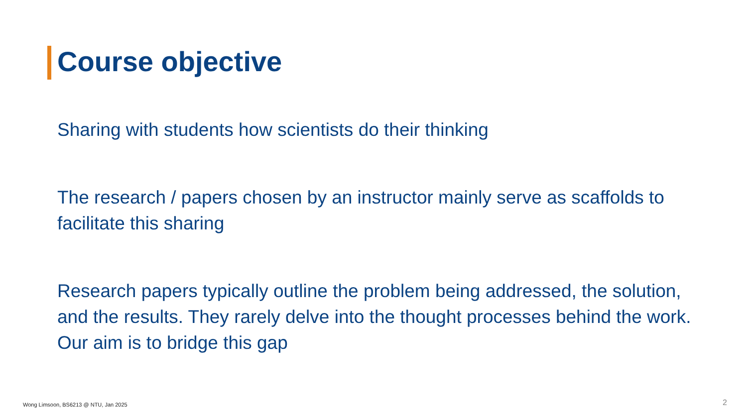Course objective
Sharing with students how scientists do their thinking
The research / papers chosen by an instructor mainly serve as scaffolds to facilitate this sharing
Research papers typically outline the problem being addressed, the solution, and the results. They rarely delve into the thought processes behind the work. Our aim is to bridge this gap
Wong Limsoon, BS6213 @ NTU, Jan 2025
2